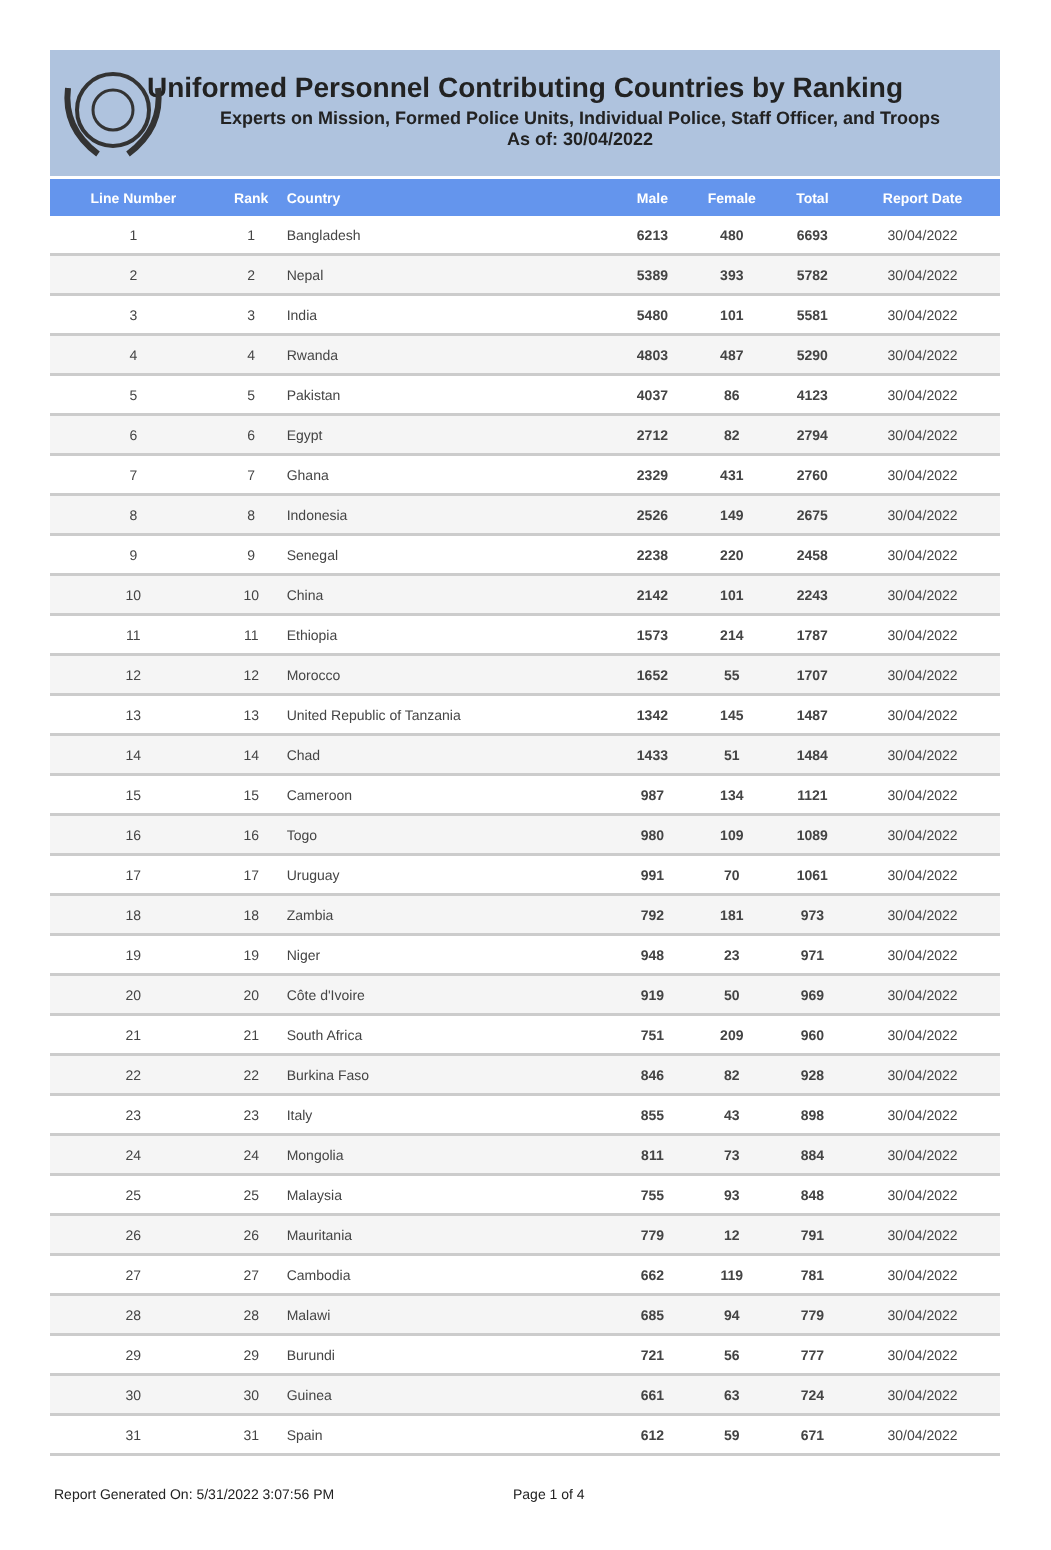Uniformed Personnel Contributing Countries by Ranking
Experts on Mission, Formed Police Units, Individual Police, Staff Officer, and Troops
As of: 30/04/2022
| Line Number | Rank | Country | Male | Female | Total | Report Date |
| --- | --- | --- | --- | --- | --- | --- |
| 1 | 1 | Bangladesh | 6213 | 480 | 6693 | 30/04/2022 |
| 2 | 2 | Nepal | 5389 | 393 | 5782 | 30/04/2022 |
| 3 | 3 | India | 5480 | 101 | 5581 | 30/04/2022 |
| 4 | 4 | Rwanda | 4803 | 487 | 5290 | 30/04/2022 |
| 5 | 5 | Pakistan | 4037 | 86 | 4123 | 30/04/2022 |
| 6 | 6 | Egypt | 2712 | 82 | 2794 | 30/04/2022 |
| 7 | 7 | Ghana | 2329 | 431 | 2760 | 30/04/2022 |
| 8 | 8 | Indonesia | 2526 | 149 | 2675 | 30/04/2022 |
| 9 | 9 | Senegal | 2238 | 220 | 2458 | 30/04/2022 |
| 10 | 10 | China | 2142 | 101 | 2243 | 30/04/2022 |
| 11 | 11 | Ethiopia | 1573 | 214 | 1787 | 30/04/2022 |
| 12 | 12 | Morocco | 1652 | 55 | 1707 | 30/04/2022 |
| 13 | 13 | United Republic of Tanzania | 1342 | 145 | 1487 | 30/04/2022 |
| 14 | 14 | Chad | 1433 | 51 | 1484 | 30/04/2022 |
| 15 | 15 | Cameroon | 987 | 134 | 1121 | 30/04/2022 |
| 16 | 16 | Togo | 980 | 109 | 1089 | 30/04/2022 |
| 17 | 17 | Uruguay | 991 | 70 | 1061 | 30/04/2022 |
| 18 | 18 | Zambia | 792 | 181 | 973 | 30/04/2022 |
| 19 | 19 | Niger | 948 | 23 | 971 | 30/04/2022 |
| 20 | 20 | Côte d'Ivoire | 919 | 50 | 969 | 30/04/2022 |
| 21 | 21 | South Africa | 751 | 209 | 960 | 30/04/2022 |
| 22 | 22 | Burkina Faso | 846 | 82 | 928 | 30/04/2022 |
| 23 | 23 | Italy | 855 | 43 | 898 | 30/04/2022 |
| 24 | 24 | Mongolia | 811 | 73 | 884 | 30/04/2022 |
| 25 | 25 | Malaysia | 755 | 93 | 848 | 30/04/2022 |
| 26 | 26 | Mauritania | 779 | 12 | 791 | 30/04/2022 |
| 27 | 27 | Cambodia | 662 | 119 | 781 | 30/04/2022 |
| 28 | 28 | Malawi | 685 | 94 | 779 | 30/04/2022 |
| 29 | 29 | Burundi | 721 | 56 | 777 | 30/04/2022 |
| 30 | 30 | Guinea | 661 | 63 | 724 | 30/04/2022 |
| 31 | 31 | Spain | 612 | 59 | 671 | 30/04/2022 |
Report Generated On: 5/31/2022 3:07:56 PM Page 1 of 4